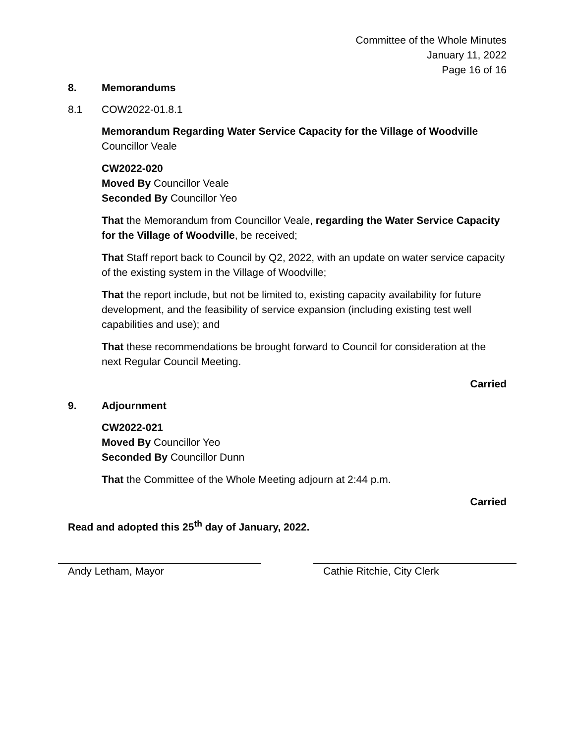Committee of the Whole Minutes
January 11, 2022
Page 16 of 16
8. Memorandums
8.1 COW2022-01.8.1
Memorandum Regarding Water Service Capacity for the Village of Woodville
Councillor Veale
CW2022-020
Moved By Councillor Veale
Seconded By Councillor Yeo
That the Memorandum from Councillor Veale, regarding the Water Service Capacity for the Village of Woodville, be received;
That Staff report back to Council by Q2, 2022, with an update on water service capacity of the existing system in the Village of Woodville;
That the report include, but not be limited to, existing capacity availability for future development, and the feasibility of service expansion (including existing test well capabilities and use); and
That these recommendations be brought forward to Council for consideration at the next Regular Council Meeting.
Carried
9. Adjournment
CW2022-021
Moved By Councillor Yeo
Seconded By Councillor Dunn
That the Committee of the Whole Meeting adjourn at 2:44 p.m.
Carried
Read and adopted this 25<sup>th</sup> day of January, 2022.
Andy Letham, Mayor Cathie Ritchie, City Clerk